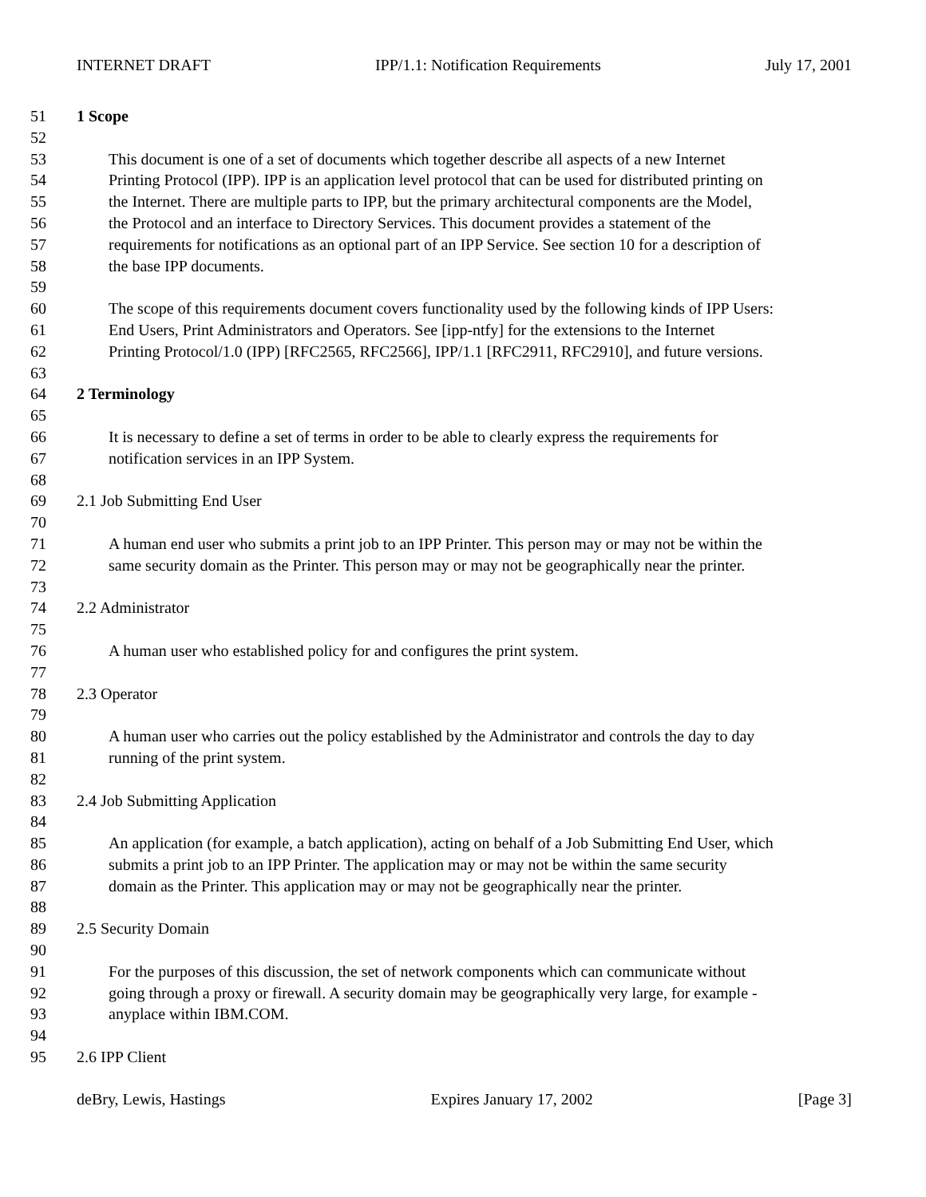INTERNET DRAFT IPP/1.1: Notification Requirements July 17, 2001
51 1 Scope
52
53 This document is one of a set of documents which together describe all aspects of a new Internet
54 Printing Protocol (IPP). IPP is an application level protocol that can be used for distributed printing on
55 the Internet. There are multiple parts to IPP, but the primary architectural components are the Model,
56 the Protocol and an interface to Directory Services. This document provides a statement of the
57 requirements for notifications as an optional part of an IPP Service. See section 10 for a description of
58 the base IPP documents.
59
60 The scope of this requirements document covers functionality used by the following kinds of IPP Users:
61 End Users, Print Administrators and Operators. See [ipp-ntfy] for the extensions to the Internet
62 Printing Protocol/1.0 (IPP) [RFC2565, RFC2566], IPP/1.1 [RFC2911, RFC2910], and future versions.
63
64 2 Terminology
65
66 It is necessary to define a set of terms in order to be able to clearly express the requirements for
67 notification services in an IPP System.
68
69 2.1 Job Submitting End User
70
71 A human end user who submits a print job to an IPP Printer. This person may or may not be within the
72 same security domain as the Printer. This person may or may not be geographically near the printer.
73
74 2.2 Administrator
75
76 A human user who established policy for and configures the print system.
77
78 2.3 Operator
79
80 A human user who carries out the policy established by the Administrator and controls the day to day
81 running of the print system.
82
83 2.4 Job Submitting Application
84
85 An application (for example, a batch application), acting on behalf of a Job Submitting End User, which
86 submits a print job to an IPP Printer. The application may or may not be within the same security
87 domain as the Printer. This application may or may not be geographically near the printer.
88
89 2.5 Security Domain
90
91 For the purposes of this discussion, the set of network components which can communicate without
92 going through a proxy or firewall. A security domain may be geographically very large, for example -
93 anyplace within IBM.COM.
94
95 2.6 IPP Client
deBry, Lewis, Hastings Expires January 17, 2002 [Page 3]